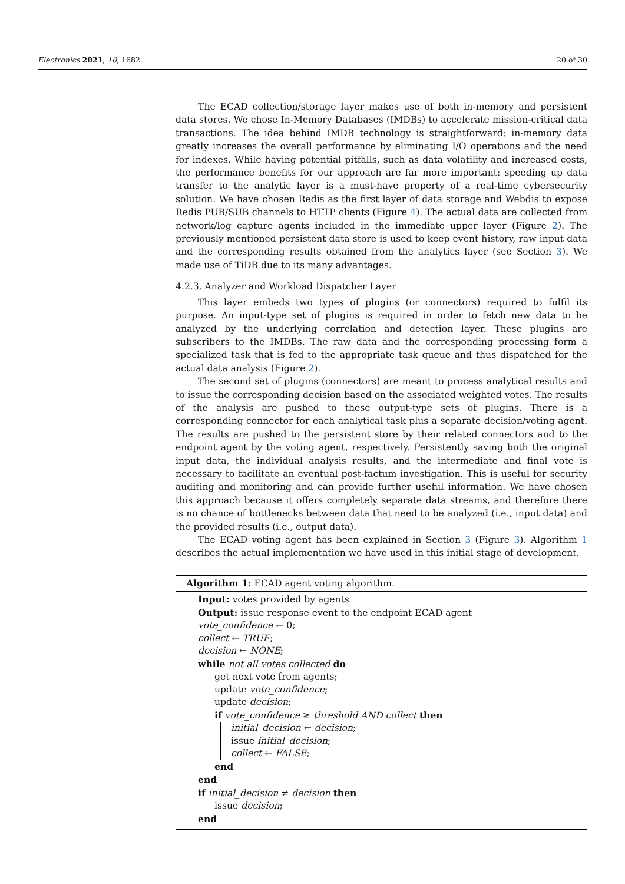Electronics 2021, 10, 1682 20 of 30
The ECAD collection/storage layer makes use of both in-memory and persistent data stores. We chose In-Memory Databases (IMDBs) to accelerate mission-critical data transactions. The idea behind IMDB technology is straightforward: in-memory data greatly increases the overall performance by eliminating I/O operations and the need for indexes. While having potential pitfalls, such as data volatility and increased costs, the performance benefits for our approach are far more important: speeding up data transfer to the analytic layer is a must-have property of a real-time cybersecurity solution. We have chosen Redis as the first layer of data storage and Webdis to expose Redis PUB/SUB channels to HTTP clients (Figure 4). The actual data are collected from network/log capture agents included in the immediate upper layer (Figure 2). The previously mentioned persistent data store is used to keep event history, raw input data and the corresponding results obtained from the analytics layer (see Section 3). We made use of TiDB due to its many advantages.
4.2.3. Analyzer and Workload Dispatcher Layer
This layer embeds two types of plugins (or connectors) required to fulfil its purpose. An input-type set of plugins is required in order to fetch new data to be analyzed by the underlying correlation and detection layer. These plugins are subscribers to the IMDBs. The raw data and the corresponding processing form a specialized task that is fed to the appropriate task queue and thus dispatched for the actual data analysis (Figure 2).
The second set of plugins (connectors) are meant to process analytical results and to issue the corresponding decision based on the associated weighted votes. The results of the analysis are pushed to these output-type sets of plugins. There is a corresponding connector for each analytical task plus a separate decision/voting agent. The results are pushed to the persistent store by their related connectors and to the endpoint agent by the voting agent, respectively. Persistently saving both the original input data, the individual analysis results, and the intermediate and final vote is necessary to facilitate an eventual post-factum investigation. This is useful for security auditing and monitoring and can provide further useful information. We have chosen this approach because it offers completely separate data streams, and therefore there is no chance of bottlenecks between data that need to be analyzed (i.e., input data) and the provided results (i.e., output data).
The ECAD voting agent has been explained in Section 3 (Figure 3). Algorithm 1 describes the actual implementation we have used in this initial stage of development.
Algorithm 1: ECAD agent voting algorithm.
Input: votes provided by agents
Output: issue response event to the endpoint ECAD agent
vote_confidence ← 0;
collect ← TRUE;
decision ← NONE;
while not all votes collected do
get next vote from agents;
update vote_confidence;
update decision;
if vote_confidence ≥ threshold AND collect then
initial_decision ← decision;
issue initial_decision;
collect ← FALSE;
end
end
if initial_decision ≠ decision then
issue decision;
end